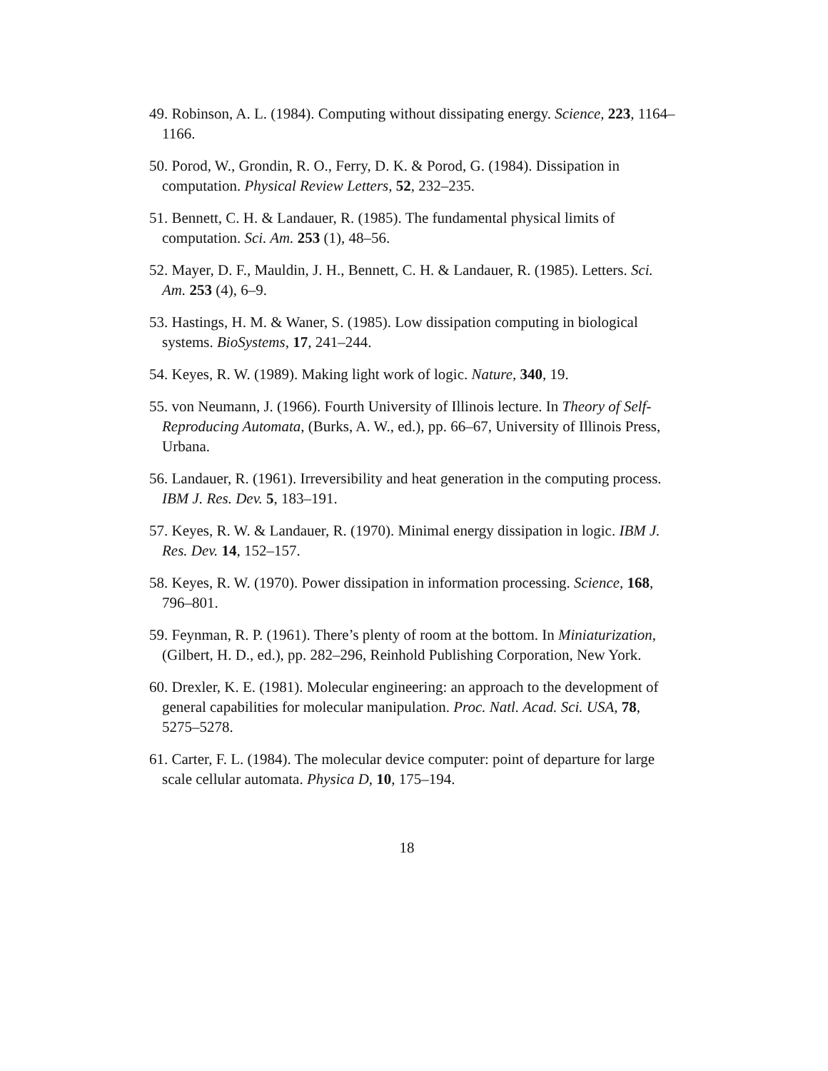49. Robinson, A. L. (1984). Computing without dissipating energy. Science, 223, 1164–1166.
50. Porod, W., Grondin, R. O., Ferry, D. K. & Porod, G. (1984). Dissipation in computation. Physical Review Letters, 52, 232–235.
51. Bennett, C. H. & Landauer, R. (1985). The fundamental physical limits of computation. Sci. Am. 253 (1), 48–56.
52. Mayer, D. F., Mauldin, J. H., Bennett, C. H. & Landauer, R. (1985). Letters. Sci. Am. 253 (4), 6–9.
53. Hastings, H. M. & Waner, S. (1985). Low dissipation computing in biological systems. BioSystems, 17, 241–244.
54. Keyes, R. W. (1989). Making light work of logic. Nature, 340, 19.
55. von Neumann, J. (1966). Fourth University of Illinois lecture. In Theory of Self-Reproducing Automata, (Burks, A. W., ed.), pp. 66–67, University of Illinois Press, Urbana.
56. Landauer, R. (1961). Irreversibility and heat generation in the computing process. IBM J. Res. Dev. 5, 183–191.
57. Keyes, R. W. & Landauer, R. (1970). Minimal energy dissipation in logic. IBM J. Res. Dev. 14, 152–157.
58. Keyes, R. W. (1970). Power dissipation in information processing. Science, 168, 796–801.
59. Feynman, R. P. (1961). There’s plenty of room at the bottom. In Miniaturization, (Gilbert, H. D., ed.), pp. 282–296, Reinhold Publishing Corporation, New York.
60. Drexler, K. E. (1981). Molecular engineering: an approach to the development of general capabilities for molecular manipulation. Proc. Natl. Acad. Sci. USA, 78, 5275–5278.
61. Carter, F. L. (1984). The molecular device computer: point of departure for large scale cellular automata. Physica D, 10, 175–194.
18